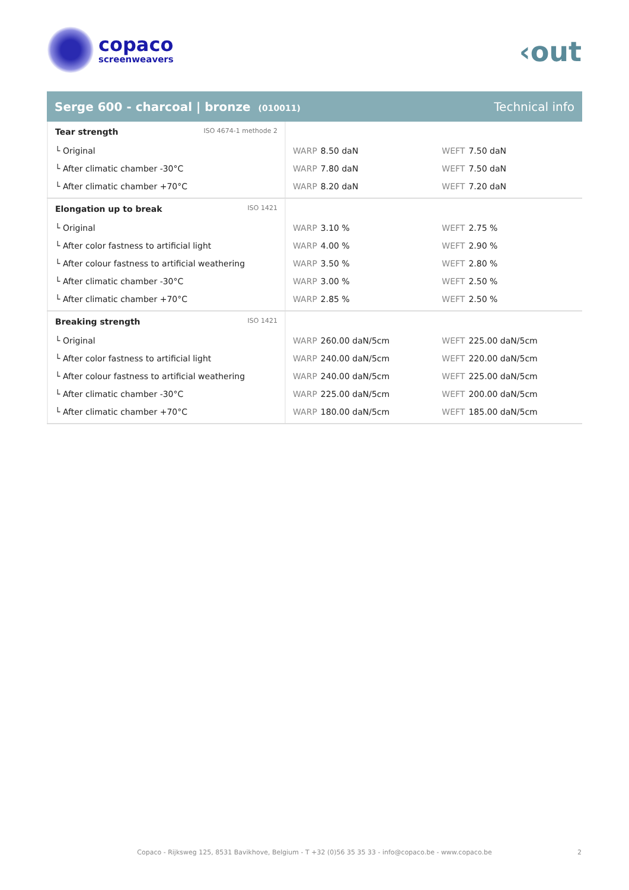copaco
screenweavers
‹out
Serge 600 - charcoal | bronze (010011) Technical info
| Tear strength ISO 4674-1 methode 2 | | |
| └ Original | WARP 8.50 daN | WEFT 7.50 daN |
| └ After climatic chamber -30°C | WARP 7.80 daN | WEFT 7.50 daN |
| └ After climatic chamber +70°C | WARP 8.20 daN | WEFT 7.20 daN |
| Elongation up to break ISO 1421 | | |
| └ Original | WARP 3.10 % | WEFT 2.75 % |
| └ After color fastness to artificial light | WARP 4.00 % | WEFT 2.90 % |
| └ After colour fastness to artificial weathering | WARP 3.50 % | WEFT 2.80 % |
| └ After climatic chamber -30°C | WARP 3.00 % | WEFT 2.50 % |
| └ After climatic chamber +70°C | WARP 2.85 % | WEFT 2.50 % |
| Breaking strength ISO 1421 | | |
| └ Original | WARP 260.00 daN/5cm | WEFT 225.00 daN/5cm |
| └ After color fastness to artificial light | WARP 240.00 daN/5cm | WEFT 220.00 daN/5cm |
| └ After colour fastness to artificial weathering | WARP 240.00 daN/5cm | WEFT 225.00 daN/5cm |
| └ After climatic chamber -30°C | WARP 225.00 daN/5cm | WEFT 200.00 daN/5cm |
| └ After climatic chamber +70°C | WARP 180.00 daN/5cm | WEFT 185.00 daN/5cm |
Copaco - Rijksweg 125, 8531 Bavikhove, Belgium - T +32 (0)56 35 35 33 - info@copaco.be - www.copaco.be 2